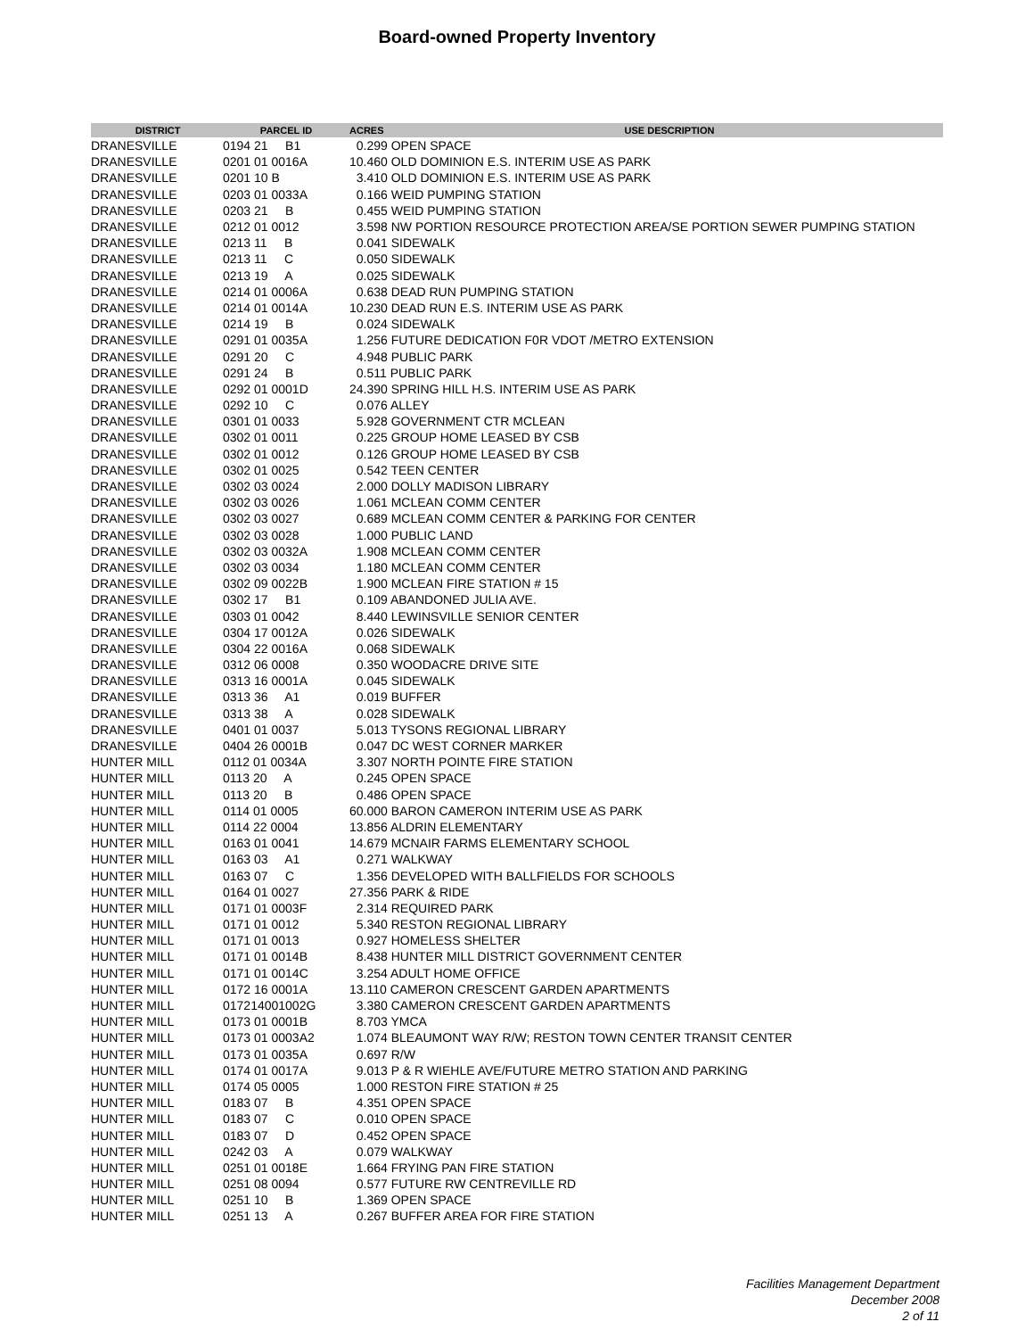Board-owned Property Inventory
| DISTRICT | PARCEL ID | ACRES | USE DESCRIPTION |
| --- | --- | --- | --- |
| DRANESVILLE | 0194 21 B1 | 0.299 OPEN SPACE | |
| DRANESVILLE | 0201 01 0016A | 10.460 OLD DOMINION E.S. INTERIM USE AS PARK | |
| DRANESVILLE | 0201 10 B | 3.410 OLD DOMINION E.S. INTERIM USE AS PARK | |
| DRANESVILLE | 0203 01 0033A | 0.166 WEID PUMPING STATION | |
| DRANESVILLE | 0203 21 B | 0.455 WEID PUMPING STATION | |
| DRANESVILLE | 0212 01 0012 | 3.598 NW PORTION RESOURCE PROTECTION AREA/SE PORTION SEWER PUMPING STATION | |
| DRANESVILLE | 0213 11 B | 0.041 SIDEWALK | |
| DRANESVILLE | 0213 11 C | 0.050 SIDEWALK | |
| DRANESVILLE | 0213 19 A | 0.025 SIDEWALK | |
| DRANESVILLE | 0214 01 0006A | 0.638 DEAD RUN PUMPING STATION | |
| DRANESVILLE | 0214 01 0014A | 10.230 DEAD RUN E.S. INTERIM USE AS PARK | |
| DRANESVILLE | 0214 19 B | 0.024 SIDEWALK | |
| DRANESVILLE | 0291 01 0035A | 1.256 FUTURE DEDICATION F0R VDOT /METRO EXTENSION | |
| DRANESVILLE | 0291 20 C | 4.948 PUBLIC PARK | |
| DRANESVILLE | 0291 24 B | 0.511 PUBLIC PARK | |
| DRANESVILLE | 0292 01 0001D | 24.390 SPRING HILL H.S. INTERIM USE AS PARK | |
| DRANESVILLE | 0292 10 C | 0.076 ALLEY | |
| DRANESVILLE | 0301 01 0033 | 5.928 GOVERNMENT CTR MCLEAN | |
| DRANESVILLE | 0302 01 0011 | 0.225 GROUP HOME LEASED BY CSB | |
| DRANESVILLE | 0302 01 0012 | 0.126 GROUP HOME LEASED BY CSB | |
| DRANESVILLE | 0302 01 0025 | 0.542 TEEN CENTER | |
| DRANESVILLE | 0302 03 0024 | 2.000 DOLLY MADISON LIBRARY | |
| DRANESVILLE | 0302 03 0026 | 1.061 MCLEAN COMM CENTER | |
| DRANESVILLE | 0302 03 0027 | 0.689 MCLEAN COMM CENTER & PARKING FOR CENTER | |
| DRANESVILLE | 0302 03 0028 | 1.000 PUBLIC LAND | |
| DRANESVILLE | 0302 03 0032A | 1.908 MCLEAN COMM CENTER | |
| DRANESVILLE | 0302 03 0034 | 1.180 MCLEAN COMM CENTER | |
| DRANESVILLE | 0302 09 0022B | 1.900 MCLEAN FIRE STATION # 15 | |
| DRANESVILLE | 0302 17 B1 | 0.109 ABANDONED JULIA AVE. | |
| DRANESVILLE | 0303 01 0042 | 8.440 LEWINSVILLE SENIOR CENTER | |
| DRANESVILLE | 0304 17 0012A | 0.026 SIDEWALK | |
| DRANESVILLE | 0304 22 0016A | 0.068 SIDEWALK | |
| DRANESVILLE | 0312 06 0008 | 0.350 WOODACRE DRIVE SITE | |
| DRANESVILLE | 0313 16 0001A | 0.045 SIDEWALK | |
| DRANESVILLE | 0313 36 A1 | 0.019 BUFFER | |
| DRANESVILLE | 0313 38 A | 0.028 SIDEWALK | |
| DRANESVILLE | 0401 01 0037 | 5.013 TYSONS REGIONAL LIBRARY | |
| DRANESVILLE | 0404 26 0001B | 0.047 DC WEST CORNER MARKER | |
| HUNTER MILL | 0112 01 0034A | 3.307 NORTH POINTE FIRE STATION | |
| HUNTER MILL | 0113 20 A | 0.245 OPEN SPACE | |
| HUNTER MILL | 0113 20 B | 0.486 OPEN SPACE | |
| HUNTER MILL | 0114 01 0005 | 60.000 BARON CAMERON INTERIM USE AS PARK | |
| HUNTER MILL | 0114 22 0004 | 13.856 ALDRIN ELEMENTARY | |
| HUNTER MILL | 0163 01 0041 | 14.679 MCNAIR FARMS ELEMENTARY SCHOOL | |
| HUNTER MILL | 0163 03 A1 | 0.271 WALKWAY | |
| HUNTER MILL | 0163 07 C | 1.356 DEVELOPED WITH BALLFIELDS FOR SCHOOLS | |
| HUNTER MILL | 0164 01 0027 | 27.356 PARK & RIDE | |
| HUNTER MILL | 0171 01 0003F | 2.314 REQUIRED PARK | |
| HUNTER MILL | 0171 01 0012 | 5.340 RESTON REGIONAL LIBRARY | |
| HUNTER MILL | 0171 01 0013 | 0.927 HOMELESS SHELTER | |
| HUNTER MILL | 0171 01 0014B | 8.438 HUNTER MILL DISTRICT GOVERNMENT CENTER | |
| HUNTER MILL | 0171 01 0014C | 3.254 ADULT HOME OFFICE | |
| HUNTER MILL | 0172 16 0001A | 13.110 CAMERON CRESCENT GARDEN APARTMENTS | |
| HUNTER MILL | 017214001002G | 3.380 CAMERON CRESCENT GARDEN APARTMENTS | |
| HUNTER MILL | 0173 01 0001B | 8.703 YMCA | |
| HUNTER MILL | 0173 01 0003A2 | 1.074 BLEAUMONT WAY R/W; RESTON TOWN CENTER TRANSIT CENTER | |
| HUNTER MILL | 0173 01 0035A | 0.697 R/W | |
| HUNTER MILL | 0174 01 0017A | 9.013 P & R WIEHLE AVE/FUTURE METRO STATION AND PARKING | |
| HUNTER MILL | 0174 05 0005 | 1.000 RESTON FIRE STATION # 25 | |
| HUNTER MILL | 0183 07 B | 4.351 OPEN SPACE | |
| HUNTER MILL | 0183 07 C | 0.010 OPEN SPACE | |
| HUNTER MILL | 0183 07 D | 0.452 OPEN SPACE | |
| HUNTER MILL | 0242 03 A | 0.079 WALKWAY | |
| HUNTER MILL | 0251 01 0018E | 1.664 FRYING PAN FIRE STATION | |
| HUNTER MILL | 0251 08 0094 | 0.577 FUTURE RW CENTREVILLE RD | |
| HUNTER MILL | 0251 10 B | 1.369 OPEN SPACE | |
| HUNTER MILL | 0251 13 A | 0.267 BUFFER AREA FOR FIRE STATION | |
Facilities Management Department
December 2008
2 of 11